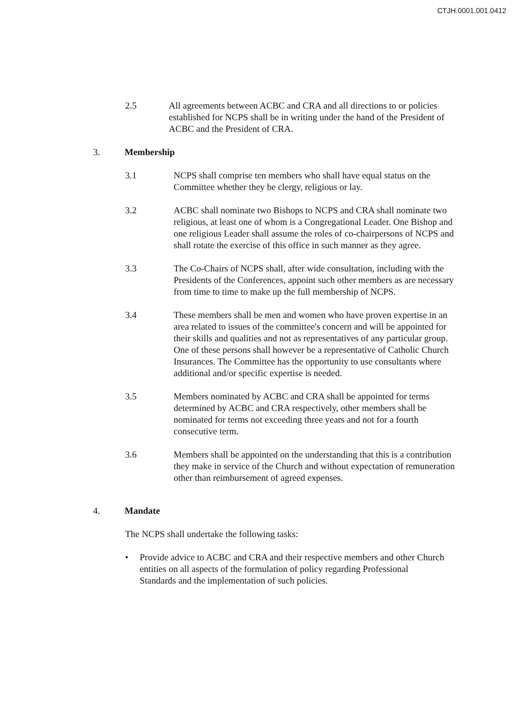CTJH.0001.001.0412
2.5 All agreements between ACBC and CRA and all directions to or policies established for NCPS shall be in writing under the hand of the President of ACBC and the President of CRA.
3. Membership
3.1 NCPS shall comprise ten members who shall have equal status on the Committee whether they be clergy, religious or lay.
3.2 ACBC shall nominate two Bishops to NCPS and CRA shall nominate two religious, at least one of whom is a Congregational Leader. One Bishop and one religious Leader shall assume the roles of co-chairpersons of NCPS and shall rotate the exercise of this office in such manner as they agree.
3.3 The Co-Chairs of NCPS shall, after wide consultation, including with the Presidents of the Conferences, appoint such other members as are necessary from time to time to make up the full membership of NCPS.
3.4 These members shall be men and women who have proven expertise in an area related to issues of the committee's concern and will be appointed for their skills and qualities and not as representatives of any particular group. One of these persons shall however be a representative of Catholic Church Insurances. The Committee has the opportunity to use consultants where additional and/or specific expertise is needed.
3.5 Members nominated by ACBC and CRA shall be appointed for terms determined by ACBC and CRA respectively, other members shall be nominated for terms not exceeding three years and not for a fourth consecutive term.
3.6 Members shall be appointed on the understanding that this is a contribution they make in service of the Church and without expectation of remuneration other than reimbursement of agreed expenses.
4. Mandate
The NCPS shall undertake the following tasks:
• Provide advice to ACBC and CRA and their respective members and other Church entities on all aspects of the formulation of policy regarding Professional Standards and the implementation of such policies.